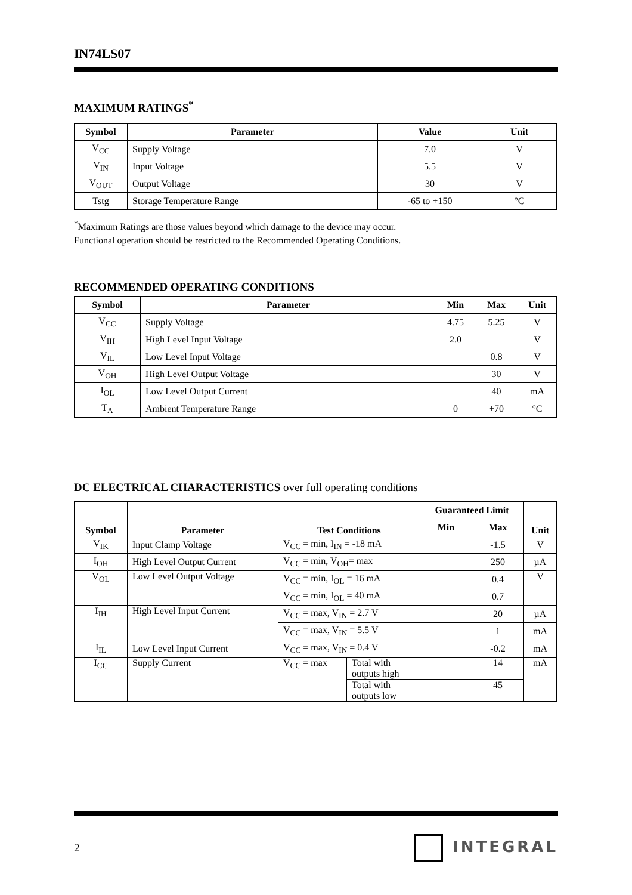IN74LS07
MAXIMUM RATINGS<sup>*</sup>
| Symbol | Parameter | Value | Unit |
| --- | --- | --- | --- |
| V<sub>CC</sub> | Supply Voltage | 7.0 | V |
| V<sub>IN</sub> | Input Voltage | 5.5 | V |
| V<sub>OUT</sub> | Output Voltage | 30 | V |
| Tstg | Storage Temperature Range | -65 to +150 | °C |
<sup>*</sup> Maximum Ratings are those values beyond which damage to the device may occur.
Functional operation should be restricted to the Recommended Operating Conditions.
RECOMMENDED OPERATING CONDITIONS
| Symbol | Parameter | Min | Max | Unit |
| --- | --- | --- | --- | --- |
| V<sub>CC</sub> | Supply Voltage | 4.75 | 5.25 | V |
| V<sub>IH</sub> | High Level Input Voltage | 2.0 | | V |
| V<sub>IL</sub> | Low Level Input Voltage | | 0.8 | V |
| V<sub>OH</sub> | High Level Output Voltage | | 30 | V |
| I<sub>OL</sub> | Low Level Output Current | | 40 | mA |
| T<sub>A</sub> | Ambient Temperature Range | 0 | +70 | °C |
DC ELECTRICAL CHARACTERISTICS over full operating conditions
| Symbol | Parameter | Test Conditions | | Guaranteed Limit | | Unit |
| --- | --- | --- | --- | --- | --- | --- |
| | | | | Min | Max | |
| V<sub>IK</sub> | Input Clamp Voltage | V<sub>CC</sub> = min, I<sub>IN</sub> = -18 mA | | | -1.5 | V |
| I<sub>OH</sub> | High Level Output Current | V<sub>CC</sub> = min, V<sub>OH</sub>= max | | | 250 | µA |
| V<sub>OL</sub> | Low Level Output Voltage | V<sub>CC</sub> = min, I<sub>OL</sub> = 16 mA | | | 0.4 | V |
| | | V<sub>CC</sub> = min, I<sub>OL</sub> = 40 mA | | | 0.7 | |
| I<sub>IH</sub> | High Level Input Current | V<sub>CC</sub> = max, V<sub>IN</sub> = 2.7 V | | | 20 | µA |
| | | V<sub>CC</sub> = max, V<sub>IN</sub> = 5.5 V | | | 1 | mA |
| I<sub>IL</sub> | Low Level Input Current | V<sub>CC</sub> = max, V<sub>IN</sub> = 0.4 V | | | -0.2 | mA |
| I<sub>CC</sub> | Supply Current | V<sub>CC</sub> = max | Total with outputs high | | 14 | mA |
| | | | Total with outputs low | | 45 | |
2 INTEGRAL